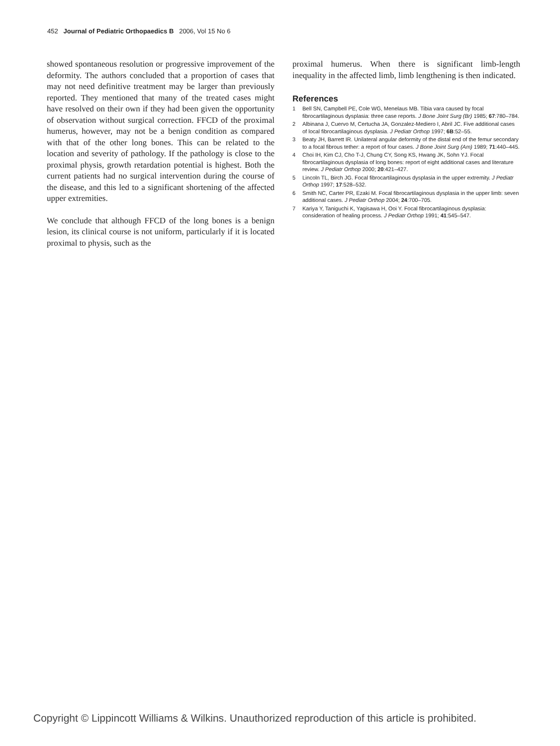452 Journal of Pediatric Orthopaedics B 2006, Vol 15 No 6
showed spontaneous resolution or progressive improvement of the deformity. The authors concluded that a proportion of cases that may not need definitive treatment may be larger than previously reported. They mentioned that many of the treated cases might have resolved on their own if they had been given the opportunity of observation without surgical correction. FFCD of the proximal humerus, however, may not be a benign condition as compared with that of the other long bones. This can be related to the location and severity of pathology. If the pathology is close to the proximal physis, growth retardation potential is highest. Both the current patients had no surgical intervention during the course of the disease, and this led to a significant shortening of the affected upper extremities.
We conclude that although FFCD of the long bones is a benign lesion, its clinical course is not uniform, particularly if it is located proximal to physis, such as the
proximal humerus. When there is significant limb-length inequality in the affected limb, limb lengthening is then indicated.
References
1 Bell SN, Campbell PE, Cole WG, Menelaus MB. Tibia vara caused by focal fibrocartilaginous dysplasia: three case reports. J Bone Joint Surg (Br) 1985; 67:780–784.
2 Albinana J, Cuervo M, Certucha JA, Gonzalez-Mediero I, Abril JC. Five additional cases of local fibrocartilaginous dysplasia. J Pediatr Orthop 1997; 6B:52–55.
3 Beaty JH, Barrett IR. Unilateral angular deformity of the distal end of the femur secondary to a focal fibrous tether: a report of four cases. J Bone Joint Surg (Am) 1989; 71:440–445.
4 Choi IH, Kim CJ, Cho T-J, Chung CY, Song KS, Hwang JK, Sohn YJ. Focal fibrocartilaginous dysplasia of long bones: report of eight additional cases and literature review. J Pediatr Orthop 2000; 20:421–427.
5 Lincoln TL, Birch JG. Focal fibrocartilaginous dysplasia in the upper extremity. J Pediatr Orthop 1997; 17:528–532.
6 Smith NC, Carter PR, Ezaki M. Focal fibrocartilaginous dysplasia in the upper limb: seven additional cases. J Pediatr Orthop 2004; 24:700–705.
7 Kariya Y, Taniguchi K, Yagisawa H, Ooi Y. Focal fibrocartilaginous dysplasia: consideration of healing process. J Pediatr Orthop 1991; 41:545–547.
Copyright © Lippincott Williams & Wilkins. Unauthorized reproduction of this article is prohibited.